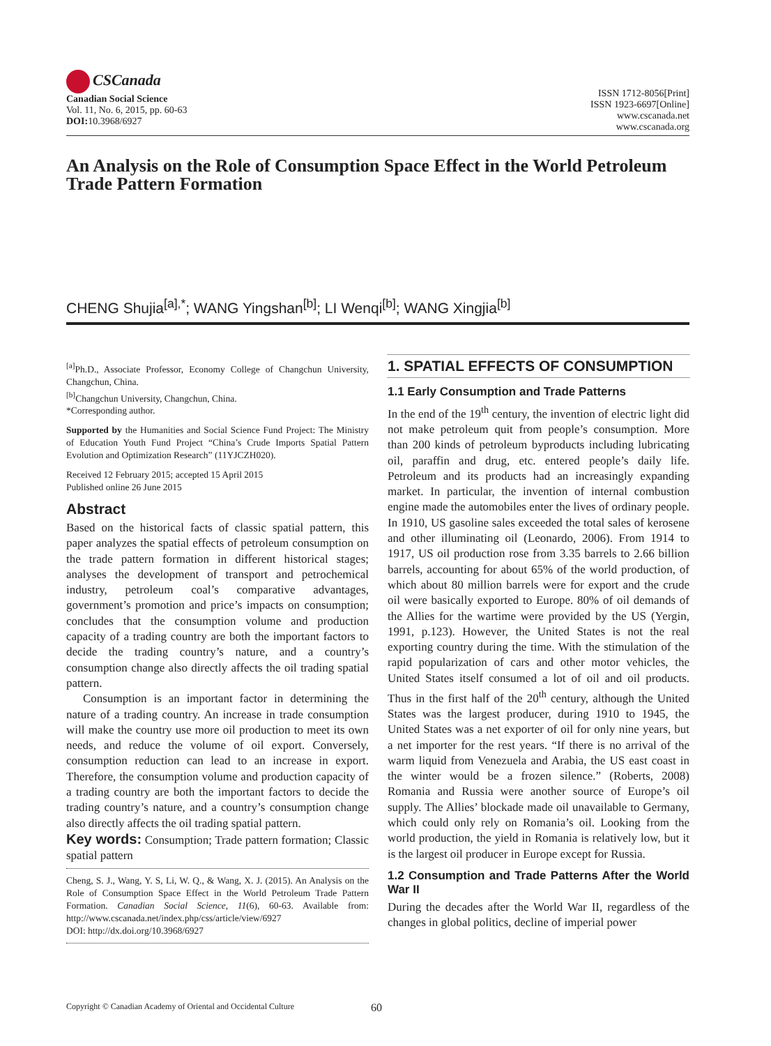CSCanada
Canadian Social Science
Vol. 11, No. 6, 2015, pp. 60-63
DOI: 10.3968/6927
ISSN 1712-8056[Print]
ISSN 1923-6697[Online]
www.cscanada.net
www.cscanada.org
An Analysis on the Role of Consumption Space Effect in the World Petroleum Trade Pattern Formation
CHENG Shujia<sup>[a],*</sup>; WANG Yingshan<sup>[b]</sup>; LI Wenqi<sup>[b]</sup>; WANG Xingjia<sup>[b]</sup>
<sup>[a]</sup> Ph.D., Associate Professor, Economy College of Changchun University, Changchun, China.
<sup>[b]</sup> Changchun University, Changchun, China.
*Corresponding author.
Supported by the Humanities and Social Science Fund Project: The Ministry of Education Youth Fund Project “China’s Crude Imports Spatial Pattern Evolution and Optimization Research” (11YJCZH020).
Received 12 February 2015; accepted 15 April 2015
Published online 26 June 2015
Abstract
Based on the historical facts of classic spatial pattern, this paper analyzes the spatial effects of petroleum consumption on the trade pattern formation in different historical stages; analyses the development of transport and petrochemical industry, petroleum coal’s comparative advantages, government’s promotion and price’s impacts on consumption; concludes that the consumption volume and production capacity of a trading country are both the important factors to decide the trading country’s nature, and a country’s consumption change also directly affects the oil trading spatial pattern.
Consumption is an important factor in determining the nature of a trading country. An increase in trade consumption will make the country use more oil production to meet its own needs, and reduce the volume of oil export. Conversely, consumption reduction can lead to an increase in export. Therefore, the consumption volume and production capacity of a trading country are both the important factors to decide the trading country’s nature, and a country’s consumption change also directly affects the oil trading spatial pattern.
Key words: Consumption; Trade pattern formation; Classic spatial pattern
Cheng, S. J., Wang, Y. S, Li, W. Q., & Wang, X. J. (2015). An Analysis on the Role of Consumption Space Effect in the World Petroleum Trade Pattern Formation. Canadian Social Science, 11(6), 60-63. Available from: http://www.cscanada.net/index.php/css/article/view/6927
DOI: http://dx.doi.org/10.3968/6927
1. SPATIAL EFFECTS OF CONSUMPTION
1.1 Early Consumption and Trade Patterns
In the end of the 19<sup>th</sup> century, the invention of electric light did not make petroleum quit from people’s consumption. More than 200 kinds of petroleum byproducts including lubricating oil, paraffin and drug, etc. entered people’s daily life. Petroleum and its products had an increasingly expanding market. In particular, the invention of internal combustion engine made the automobiles enter the lives of ordinary people. In 1910, US gasoline sales exceeded the total sales of kerosene and other illuminating oil (Leonardo, 2006). From 1914 to 1917, US oil production rose from 3.35 barrels to 2.66 billion barrels, accounting for about 65% of the world production, of which about 80 million barrels were for export and the crude oil were basically exported to Europe. 80% of oil demands of the Allies for the wartime were provided by the US (Yergin, 1991, p.123). However, the United States is not the real exporting country during the time. With the stimulation of the rapid popularization of cars and other motor vehicles, the United States itself consumed a lot of oil and oil products. Thus in the first half of the 20<sup>th</sup> century, although the United States was the largest producer, during 1910 to 1945, the United States was a net exporter of oil for only nine years, but a net importer for the rest years. “If there is no arrival of the warm liquid from Venezuela and Arabia, the US east coast in the winter would be a frozen silence.” (Roberts, 2008) Romania and Russia were another source of Europe’s oil supply. The Allies’ blockade made oil unavailable to Germany, which could only rely on Romania’s oil. Looking from the world production, the yield in Romania is relatively low, but it is the largest oil producer in Europe except for Russia.
1.2 Consumption and Trade Patterns After the World War II
During the decades after the World War II, regardless of the changes in global politics, decline of imperial power
Copyright © Canadian Academy of Oriental and Occidental Culture 60